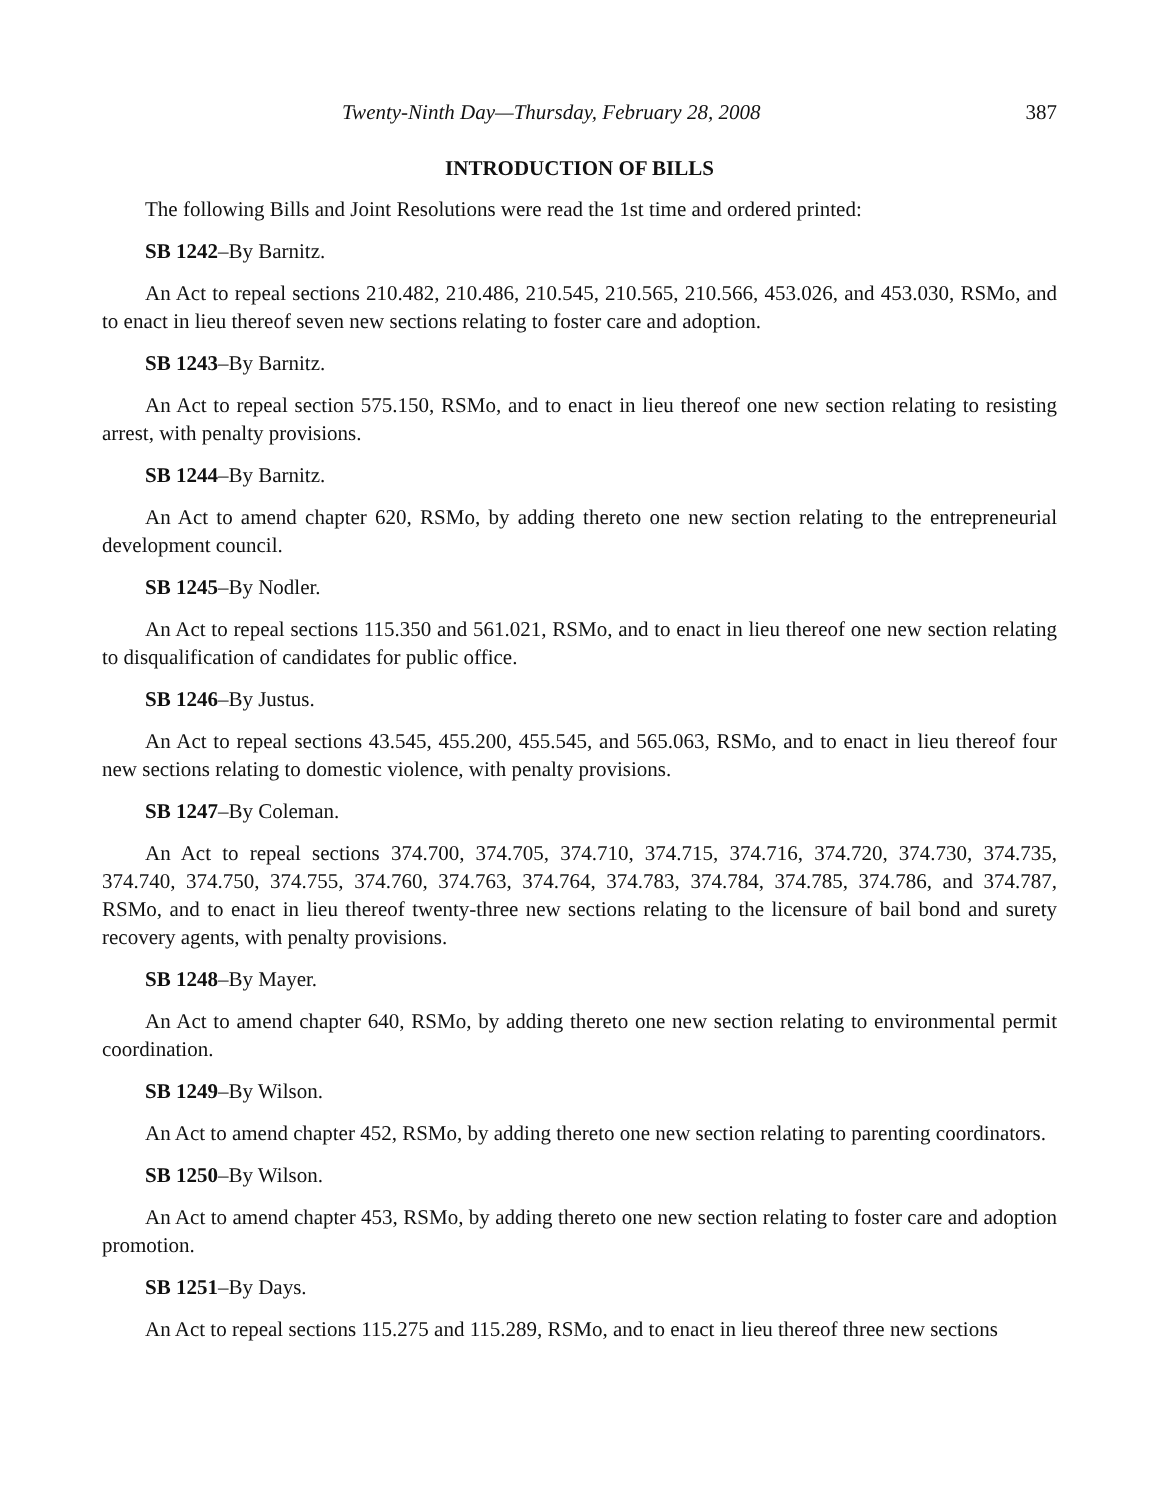Twenty-Ninth Day—Thursday, February 28, 2008 387
INTRODUCTION OF BILLS
The following Bills and Joint Resolutions were read the 1st time and ordered printed:
SB 1242–By Barnitz.
An Act to repeal sections 210.482, 210.486, 210.545, 210.565, 210.566, 453.026, and 453.030, RSMo, and to enact in lieu thereof seven new sections relating to foster care and adoption.
SB 1243–By Barnitz.
An Act to repeal section 575.150, RSMo, and to enact in lieu thereof one new section relating to resisting arrest, with penalty provisions.
SB 1244–By Barnitz.
An Act to amend chapter 620, RSMo, by adding thereto one new section relating to the entrepreneurial development council.
SB 1245–By Nodler.
An Act to repeal sections 115.350 and 561.021, RSMo, and to enact in lieu thereof one new section relating to disqualification of candidates for public office.
SB 1246–By Justus.
An Act to repeal sections 43.545, 455.200, 455.545, and 565.063, RSMo, and to enact in lieu thereof four new sections relating to domestic violence, with penalty provisions.
SB 1247–By Coleman.
An Act to repeal sections 374.700, 374.705, 374.710, 374.715, 374.716, 374.720, 374.730, 374.735, 374.740, 374.750, 374.755, 374.760, 374.763, 374.764, 374.783, 374.784, 374.785, 374.786, and 374.787, RSMo, and to enact in lieu thereof twenty-three new sections relating to the licensure of bail bond and surety recovery agents, with penalty provisions.
SB 1248–By Mayer.
An Act to amend chapter 640, RSMo, by adding thereto one new section relating to environmental permit coordination.
SB 1249–By Wilson.
An Act to amend chapter 452, RSMo, by adding thereto one new section relating to parenting coordinators.
SB 1250–By Wilson.
An Act to amend chapter 453, RSMo, by adding thereto one new section relating to foster care and adoption promotion.
SB 1251–By Days.
An Act to repeal sections 115.275 and 115.289, RSMo, and to enact in lieu thereof three new sections